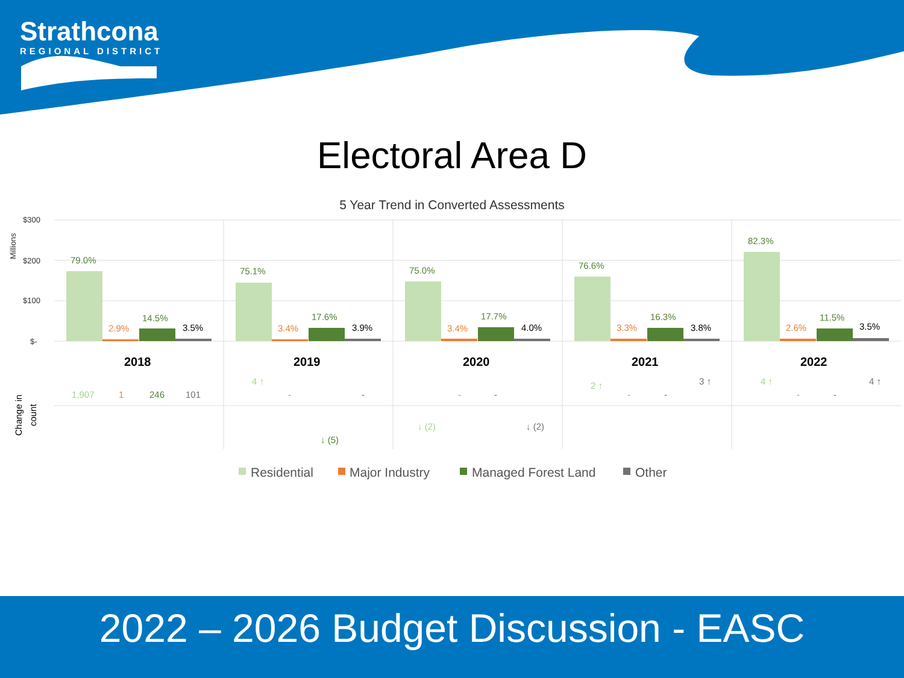Strathcona
REGIONAL DISTRICT
Electoral Area D
5 Year Trend in Converted Assessments
$300
$200
$100
$-
Millions
79.0%
2.9%
14.5%
3.5%
2018
75.1%
3.4%
17.6%
3.9%
2019
75.0%
3.4%
17.7%
4.0%
2020
76.6%
3.3%
16.3%
3.8%
2021
82.3%
2.6%
11.5%
3.5%
2022
Change in
count
1,907
1
246
101
4 ↑
-
-
↓ (5)
↓ (2)
-
-
↓ (2)
2 ↑
-
-
3 ↑
4 ↑
-
-
4 ↑
Residential
Major Industry
Managed Forest Land
Other
2022 – 2026 Budget Discussion - EASC